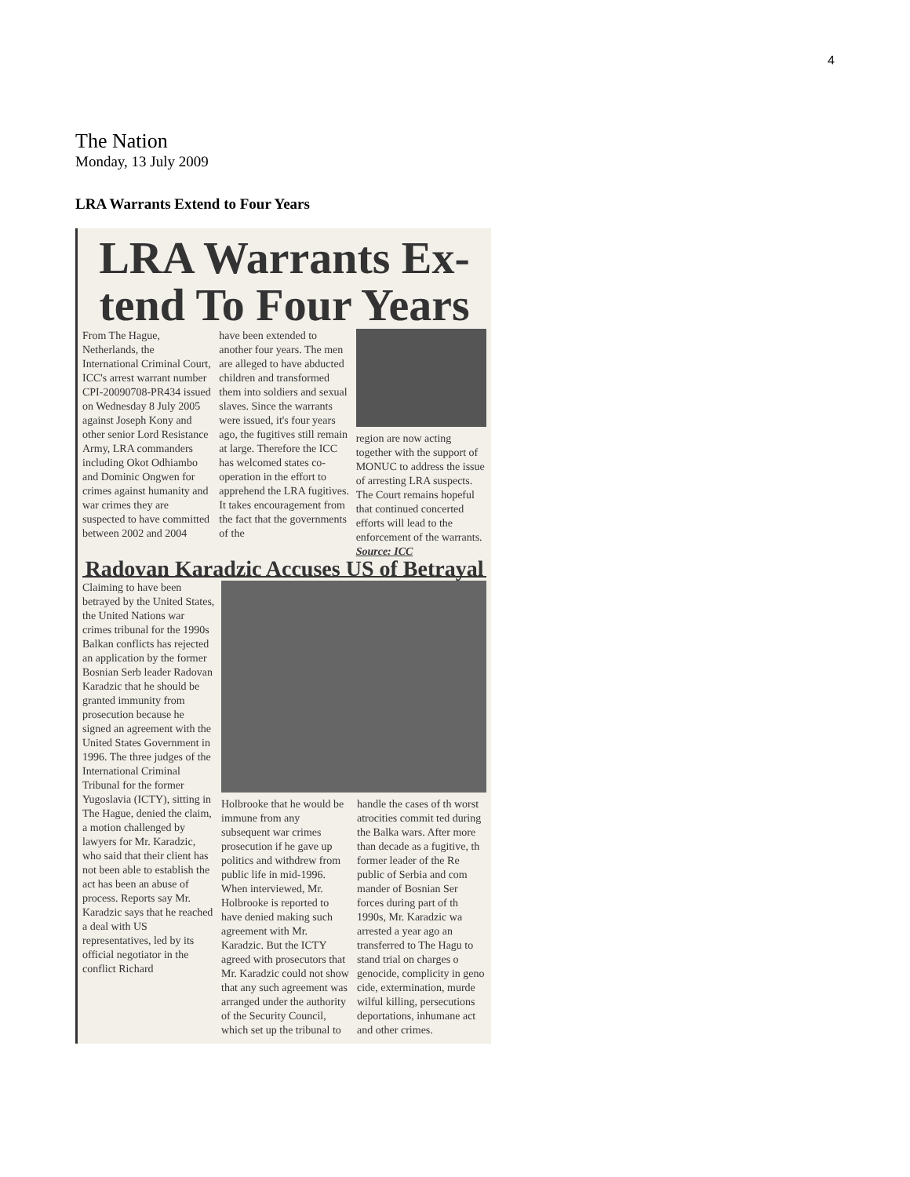4
The Nation
Monday, 13 July 2009
LRA Warrants Extend to Four Years
LRA Warrants Ex-
tend To Four Years
From The Hague, Netherlands, the International Criminal Court, ICC's arrest warrant number CPI-20090708-PR434 issued on Wednesday 8 July 2005 against Joseph Kony and other senior Lord Resistance Army, LRA commanders including Okot Odhiambo and Dominic Ongwen for crimes against humanity and war crimes they are suspected to have committed between 2002 and 2004
have been extended to another four years. The men are alleged to have abducted children and transformed them into soldiers and sexual slaves. Since the warrants were issued, it's four years ago, the fugitives still remain at large. Therefore the ICC has welcomed states co-operation in the effort to apprehend the LRA fugitives. It takes encouragement from the fact that the governments of the
region are now acting together with the support of MONUC to address the issue of arresting LRA suspects. The Court remains hopeful that continued concerted efforts will lead to the enforcement of the warrants.
Source: ICC
Radovan Karadzic Accuses US of Betrayal
Claiming to have been betrayed by the United States, the United Nations war crimes tribunal for the 1990s Balkan conflicts has rejected an application by the former Bosnian Serb leader Radovan Karadzic that he should be granted immunity from prosecution because he signed an agreement with the United States Government in 1996. The three judges of the International Criminal Tribunal for the former Yugoslavia (ICTY), sitting in The Hague, denied the claim, a motion challenged by lawyers for Mr. Karadzic, who said that their client has not been able to establish the act has been an abuse of process. Reports say Mr. Karadzic says that he reached a deal with US representatives, led by its official negotiator in the conflict Richard
Holbrooke that he would be immune from any subsequent war crimes prosecution if he gave up politics and withdrew from public life in mid-1996. When interviewed, Mr. Holbrooke is reported to have denied making such agreement with Mr. Karadzic. But the ICTY agreed with prosecutors that Mr. Karadzic could not show that any such agreement was arranged under the authority of the Security Council, which set up the tribunal to
handle the cases of th worst atrocities commit ted during the Balka wars. After more than decade as a fugitive, th former leader of the Re public of Serbia and com mander of Bosnian Ser forces during part of th 1990s, Mr. Karadzic wa arrested a year ago an transferred to The Hagu to stand trial on charges o genocide, complicity in geno cide, extermination, murde wilful killing, persecutions deportations, inhumane act and other crimes.